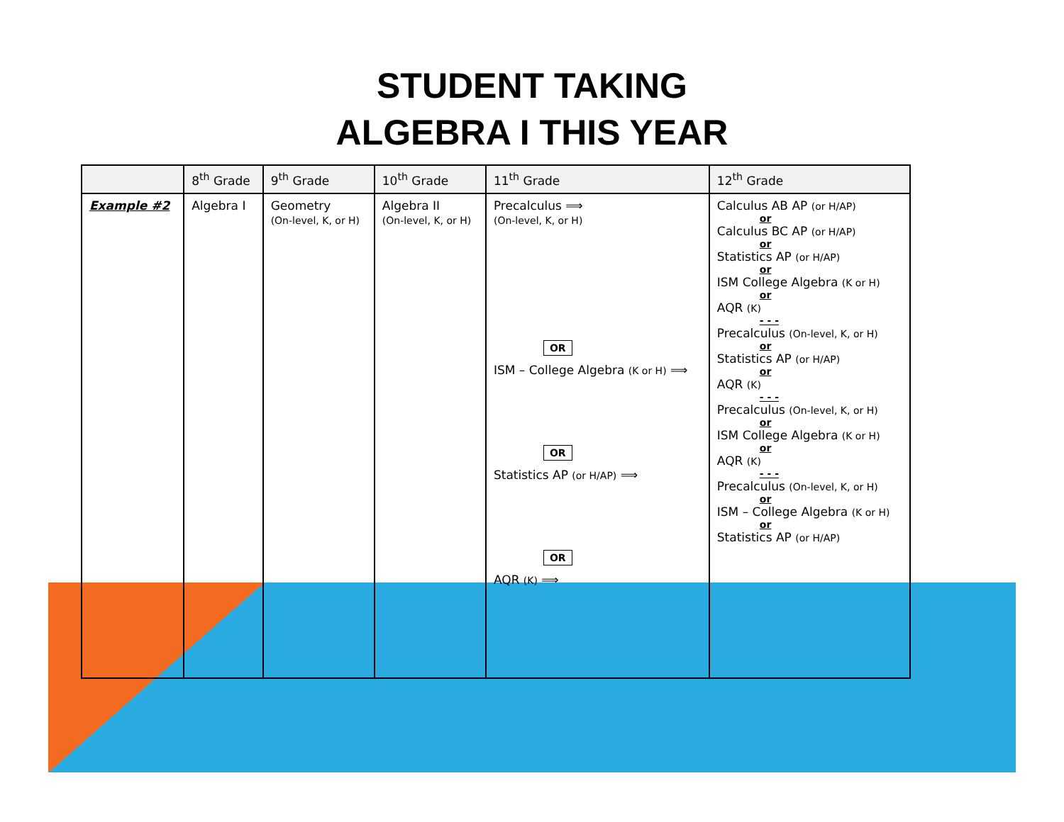STUDENT TAKING
ALGEBRA I THIS YEAR
| | 8<sup>th</sup> Grade | 9<sup>th</sup> Grade | 10<sup>th</sup> Grade | 11<sup>th</sup> Grade | 12<sup>th</sup> Grade |
| --- | --- | --- | --- | --- | --- |
| Example #2 | Algebra I | Geometry (On-level, K, or H) | Algebra II (On-level, K, or H) | Precalculus ⟹ (On-level, K, or H) OR ISM – College Algebra (K or H) ⟹ OR Statistics AP (or H/AP) ⟹ OR AQR (K) ⟹ | Calculus AB AP (or H/AP) or Calculus BC AP (or H/AP) or Statistics AP (or H/AP) or ISM College Algebra (K or H) or AQR (K) - - - Precalculus (On-level, K, or H) or Statistics AP (or H/AP) or AQR (K) - - - Precalculus (On-level, K, or H) or ISM College Algebra (K or H) or AQR (K) - - - Precalculus (On-level, K, or H) or ISM – College Algebra (K or H) or Statistics AP (or H/AP) |